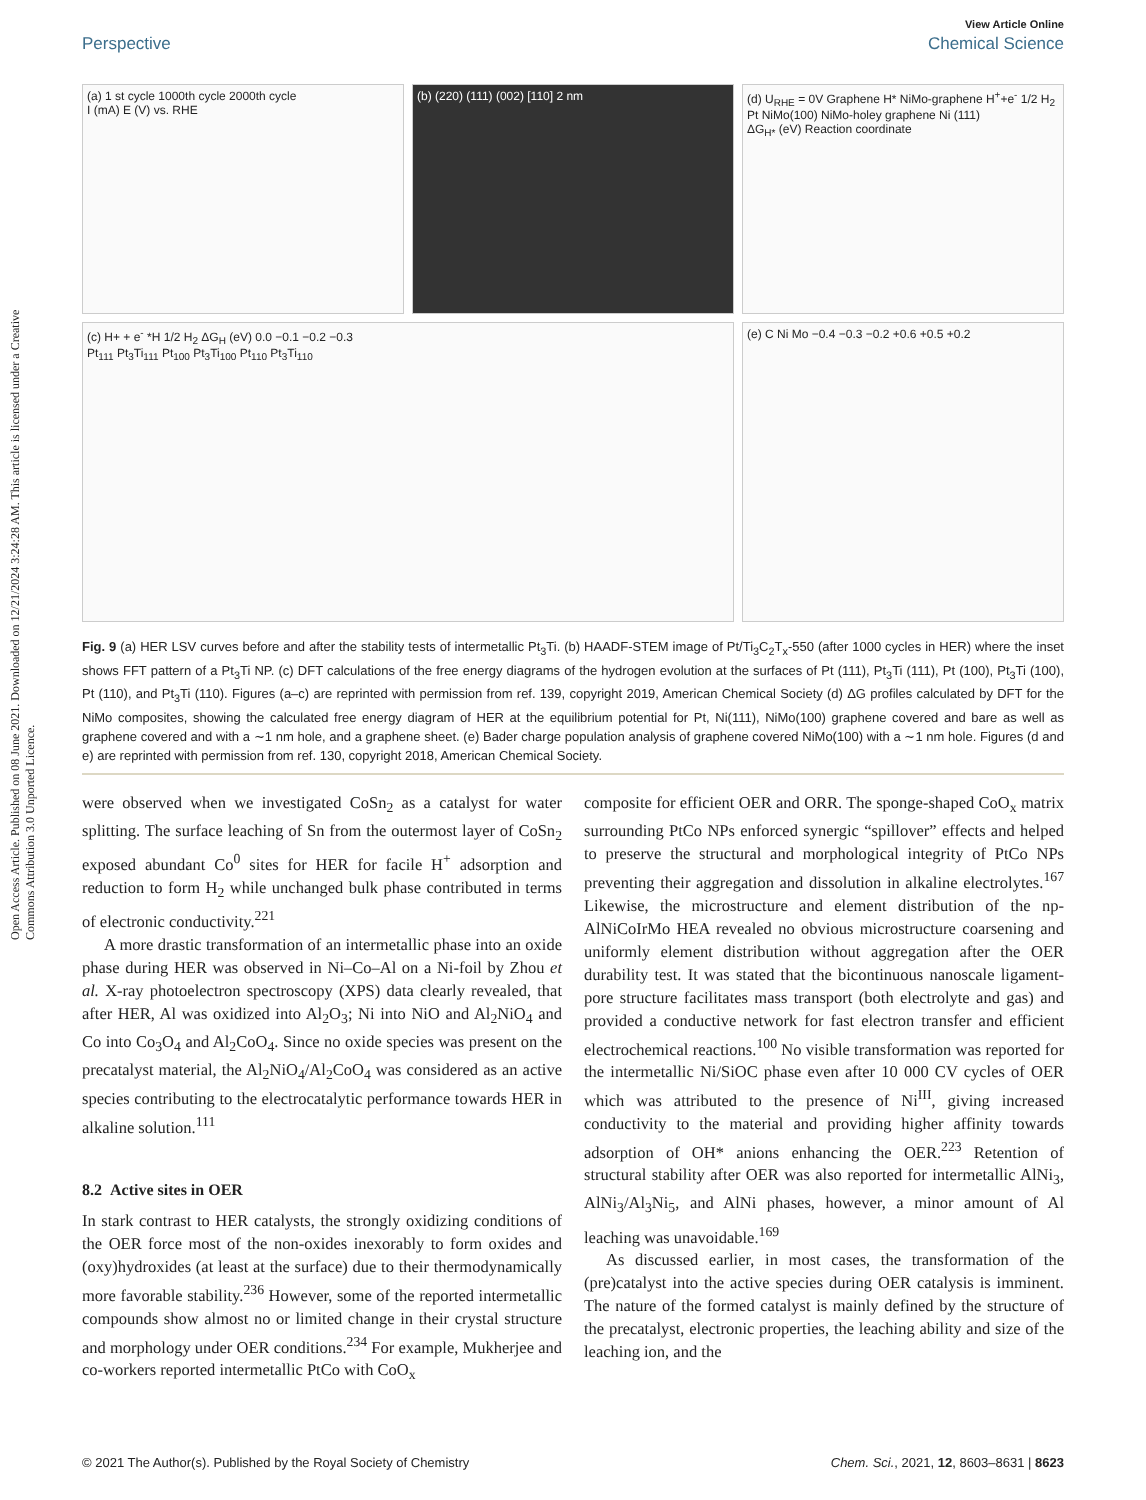Open Access Article. Published on 08 June 2021. Downloaded on 12/21/2024 3:24:28 AM. This article is licensed under a Creative Commons Attribution 3.0 Unported Licence.
View Article Online
Perspective Chemical Science
(a) 1 st cycle 1000th cycle 2000th cycle
I (mA) E (V) vs. RHE
(b) (220) (111) (002) [110] 2 nm
(d) U<sub>RHE</sub> = 0V Graphene H* NiMo-graphene H<sup>+</sup>+e<sup>-</sup> 1/2 H<sub>2</sub> Pt NiMo(100) NiMo-holey graphene Ni (111)
ΔG<sub>H*</sub> (eV) Reaction coordinate
(c) H+ + e<sup>-</sup> *H 1/2 H<sub>2</sub> ΔG<sub>H</sub> (eV) 0.0 −0.1 −0.2 −0.3
Pt<sub>111</sub> Pt<sub>3</sub>Ti<sub>111</sub> Pt<sub>100</sub> Pt<sub>3</sub>Ti<sub>100</sub> Pt<sub>110</sub> Pt<sub>3</sub>Ti<sub>110</sub>
(e) C Ni Mo −0.4 −0.3 −0.2 +0.6 +0.5 +0.2
Fig. 9 (a) HER LSV curves before and after the stability tests of intermetallic Pt<sub>3</sub>Ti. (b) HAADF-STEM image of Pt/Ti<sub>3</sub>C<sub>2</sub>T<sub>x</sub>-550 (after 1000 cycles in HER) where the inset shows FFT pattern of a Pt<sub>3</sub>Ti NP. (c) DFT calculations of the free energy diagrams of the hydrogen evolution at the surfaces of Pt (111), Pt<sub>3</sub>Ti (111), Pt (100), Pt<sub>3</sub>Ti (100), Pt (110), and Pt<sub>3</sub>Ti (110). Figures (a–c) are reprinted with permission from ref. 139, copyright 2019, American Chemical Society (d) ΔG profiles calculated by DFT for the NiMo composites, showing the calculated free energy diagram of HER at the equilibrium potential for Pt, Ni(111), NiMo(100) graphene covered and bare as well as graphene covered and with a ∼1 nm hole, and a graphene sheet. (e) Bader charge population analysis of graphene covered NiMo(100) with a ∼1 nm hole. Figures (d and e) are reprinted with permission from ref. 130, copyright 2018, American Chemical Society.
were observed when we investigated CoSn<sub>2</sub> as a catalyst for water splitting. The surface leaching of Sn from the outermost layer of CoSn<sub>2</sub> exposed abundant Co<sup>0</sup> sites for HER for facile H<sup>+</sup> adsorption and reduction to form H<sub>2</sub> while unchanged bulk phase contributed in terms of electronic conductivity.<sup>221</sup>
A more drastic transformation of an intermetallic phase into an oxide phase during HER was observed in Ni–Co–Al on a Ni-foil by Zhou et al. X-ray photoelectron spectroscopy (XPS) data clearly revealed, that after HER, Al was oxidized into Al<sub>2</sub>O<sub>3</sub>; Ni into NiO and Al<sub>2</sub>NiO<sub>4</sub> and Co into Co<sub>3</sub>O<sub>4</sub> and Al<sub>2</sub>CoO<sub>4</sub>. Since no oxide species was present on the precatalyst material, the Al<sub>2</sub>NiO<sub>4</sub>/Al<sub>2</sub>CoO<sub>4</sub> was considered as an active species contributing to the electrocatalytic performance towards HER in alkaline solution.<sup>111</sup>
8.2 Active sites in OER
In stark contrast to HER catalysts, the strongly oxidizing conditions of the OER force most of the non-oxides inexorably to form oxides and (oxy)hydroxides (at least at the surface) due to their thermodynamically more favorable stability.<sup>236</sup> However, some of the reported intermetallic compounds show almost no or limited change in their crystal structure and morphology under OER conditions.<sup>234</sup> For example, Mukherjee and co-workers reported intermetallic PtCo with CoO<sub>x</sub>
composite for efficient OER and ORR. The sponge-shaped CoO<sub>x</sub> matrix surrounding PtCo NPs enforced synergic “spillover” effects and helped to preserve the structural and morphological integrity of PtCo NPs preventing their aggregation and dissolution in alkaline electrolytes.<sup>167</sup> Likewise, the microstructure and element distribution of the np-AlNiCoIrMo HEA revealed no obvious microstructure coarsening and uniformly element distribution without aggregation after the OER durability test. It was stated that the bicontinuous nanoscale ligament-pore structure facilitates mass transport (both electrolyte and gas) and provided a conductive network for fast electron transfer and efficient electrochemical reactions.<sup>100</sup> No visible transformation was reported for the intermetallic Ni/SiOC phase even after 10 000 CV cycles of OER which was attributed to the presence of Ni<sup>III</sup>, giving increased conductivity to the material and providing higher affinity towards adsorption of OH* anions enhancing the OER.<sup>223</sup> Retention of structural stability after OER was also reported for intermetallic AlNi<sub>3</sub>, AlNi<sub>3</sub>/Al<sub>3</sub>Ni<sub>5</sub>, and AlNi phases, however, a minor amount of Al leaching was unavoidable.<sup>169</sup>
As discussed earlier, in most cases, the transformation of the (pre)catalyst into the active species during OER catalysis is imminent. The nature of the formed catalyst is mainly defined by the structure of the precatalyst, electronic properties, the leaching ability and size of the leaching ion, and the
© 2021 The Author(s). Published by the Royal Society of Chemistry Chem. Sci., 2021, 12, 8603–8631 | 8623